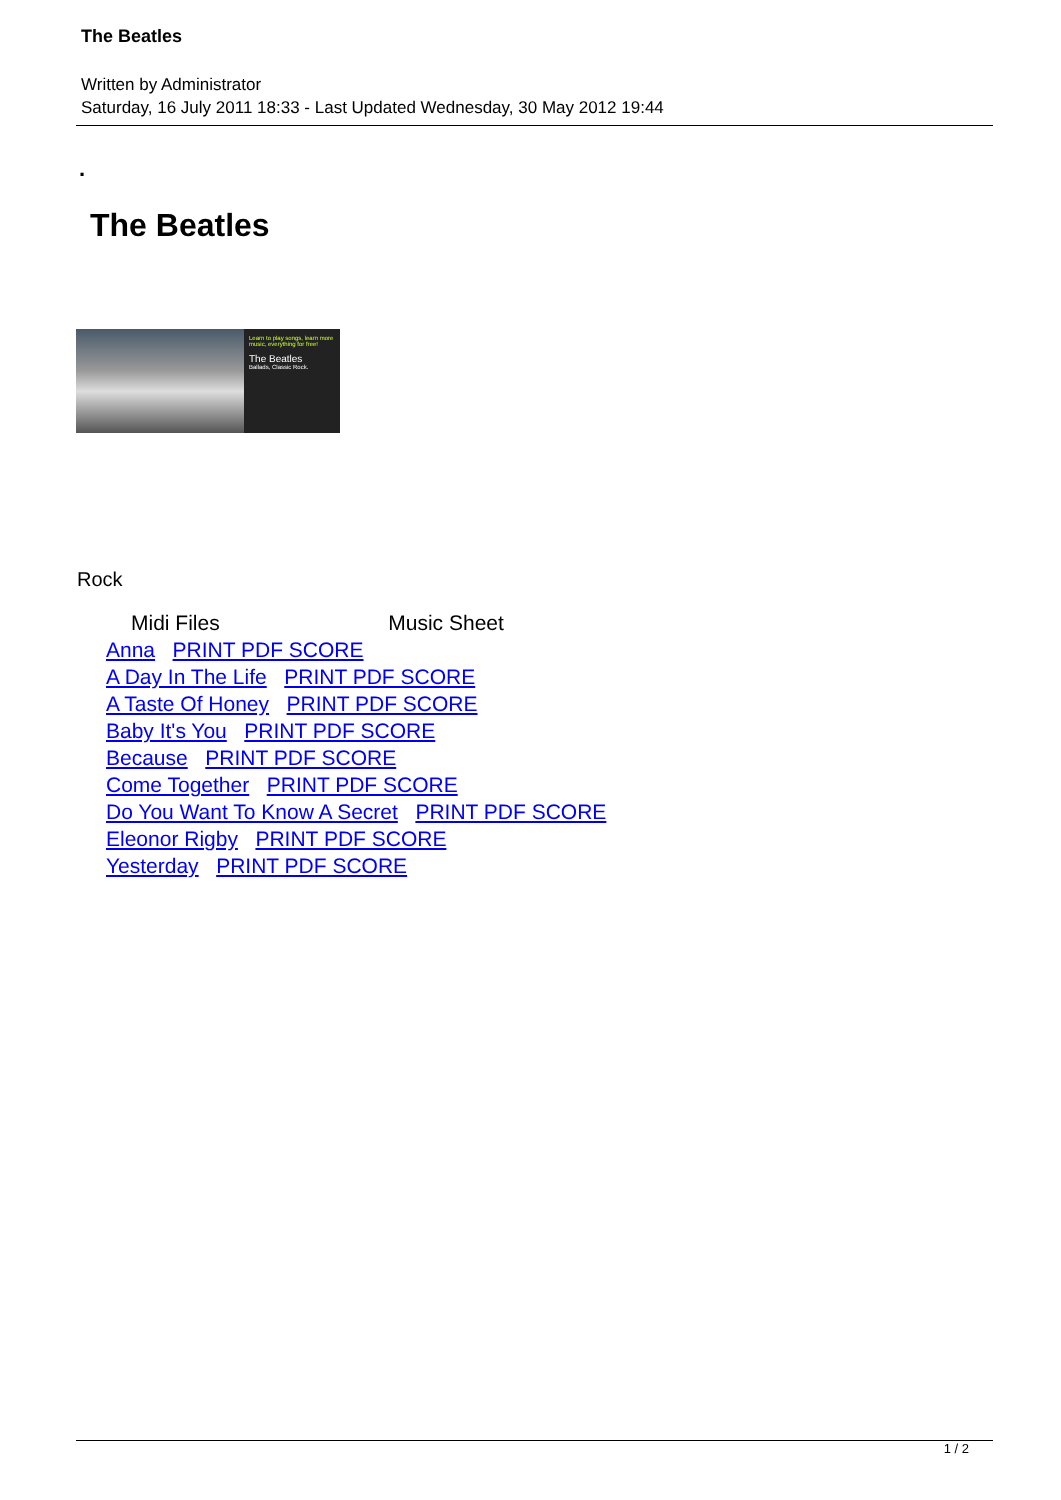The Beatles
Written by Administrator
Saturday, 16 July 2011 18:33 - Last Updated Wednesday, 30 May 2012 19:44
.
The Beatles
Learn to play songs, learn more music, everything for free!
The Beatles
Ballads, Classic Rock.
Rock
| Midi Files | Music Sheet |
| --- | --- |
| Anna PRINT PDF SCORE | |
| A Day In The Life PRINT PDF SCORE | |
| A Taste Of Honey PRINT PDF SCORE | |
| Baby It's You PRINT PDF SCORE | |
| Because PRINT PDF SCORE | |
| Come Together PRINT PDF SCORE | |
| Do You Want To Know A Secret PRINT PDF SCORE | |
| Eleonor Rigby PRINT PDF SCORE | |
| Yesterday PRINT PDF SCORE | |
1 / 2